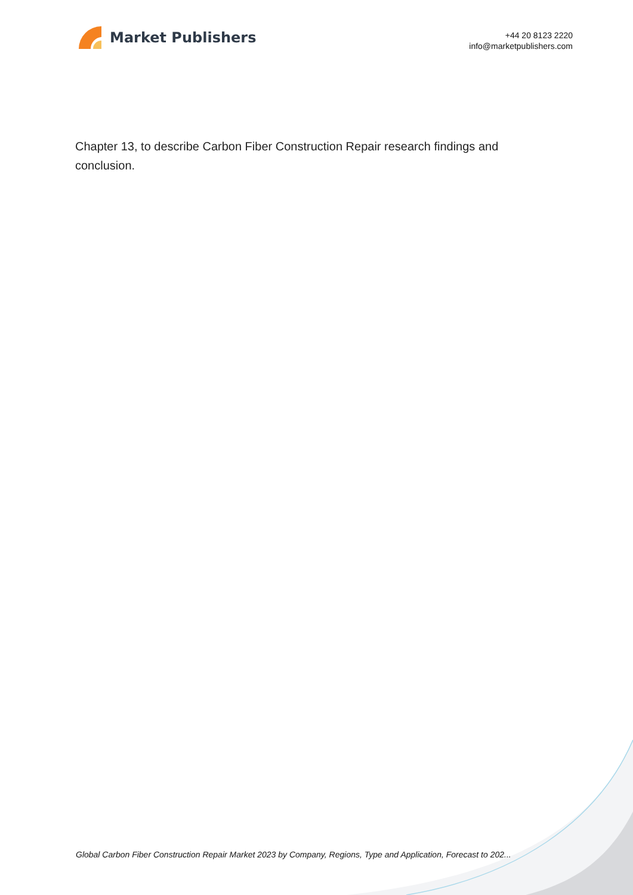Market Publishers
+44 20 8123 2220
info@marketpublishers.com
Chapter 13, to describe Carbon Fiber Construction Repair research findings and conclusion.
Global Carbon Fiber Construction Repair Market 2023 by Company, Regions, Type and Application, Forecast to 202...